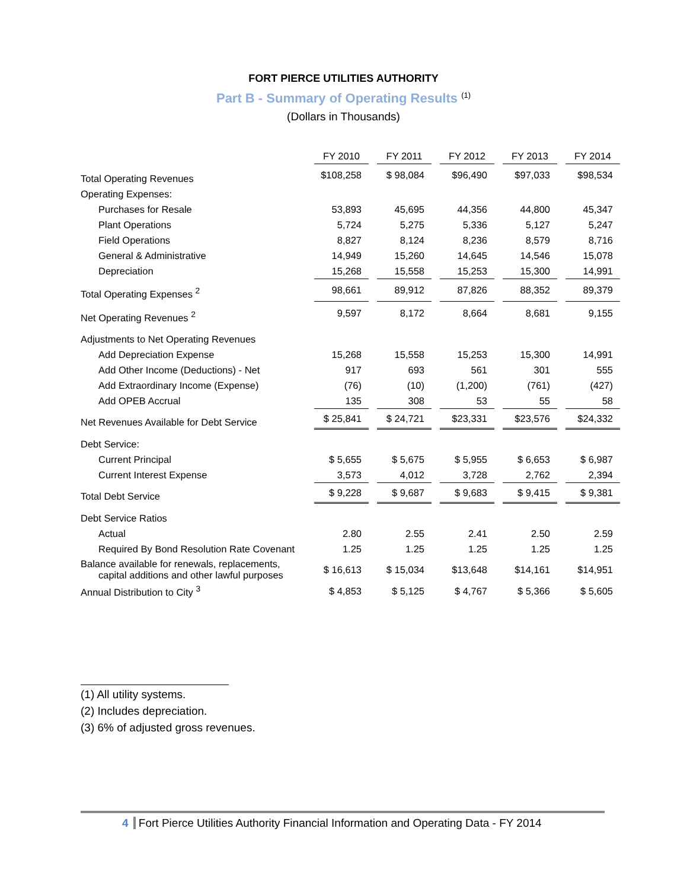FORT PIERCE UTILITIES AUTHORITY
Part B - Summary of Operating Results <sup>(1)</sup>
(Dollars in Thousands)
| | FY 2010 | FY 2011 | FY 2012 | FY 2013 | FY 2014 |
| Total Operating Revenues | $108,258 | $ 98,084 | $96,490 | $97,033 | $98,534 |
| Operating Expenses: | | | | | |
| Purchases for Resale | 53,893 | 45,695 | 44,356 | 44,800 | 45,347 |
| Plant Operations | 5,724 | 5,275 | 5,336 | 5,127 | 5,247 |
| Field Operations | 8,827 | 8,124 | 8,236 | 8,579 | 8,716 |
| General & Administrative | 14,949 | 15,260 | 14,645 | 14,546 | 15,078 |
| Depreciation | 15,268 | 15,558 | 15,253 | 15,300 | 14,991 |
| Total Operating Expenses <sup>2</sup> | 98,661 | 89,912 | 87,826 | 88,352 | 89,379 |
| Net Operating Revenues <sup>2</sup> | 9,597 | 8,172 | 8,664 | 8,681 | 9,155 |
| Adjustments to Net Operating Revenues | | | | | |
| Add Depreciation Expense | 15,268 | 15,558 | 15,253 | 15,300 | 14,991 |
| Add Other Income (Deductions) - Net | 917 | 693 | 561 | 301 | 555 |
| Add Extraordinary Income (Expense) | (76) | (10) | (1,200) | (761) | (427) |
| Add OPEB Accrual | 135 | 308 | 53 | 55 | 58 |
| Net Revenues Available for Debt Service | $ 25,841 | $ 24,721 | $23,331 | $23,576 | $24,332 |
| Debt Service: | | | | | |
| Current Principal | $ 5,655 | $ 5,675 | $ 5,955 | $ 6,653 | $ 6,987 |
| Current Interest Expense | 3,573 | 4,012 | 3,728 | 2,762 | 2,394 |
| Total Debt Service | $ 9,228 | $ 9,687 | $ 9,683 | $ 9,415 | $ 9,381 |
| Debt Service Ratios | | | | | |
| Actual | 2.80 | 2.55 | 2.41 | 2.50 | 2.59 |
| Required By Bond Resolution Rate Covenant | 1.25 | 1.25 | 1.25 | 1.25 | 1.25 |
| Balance available for renewals, replacements, capital additions and other lawful purposes | $ 16,613 | $ 15,034 | $13,648 | $14,161 | $14,951 |
| Annual Distribution to City <sup>3</sup> | $ 4,853 | $ 5,125 | $ 4,767 | $ 5,366 | $ 5,605 |
(1) All utility systems.
(2) Includes depreciation.
(3) 6% of adjusted gross revenues.
4 Fort Pierce Utilities Authority Financial Information and Operating Data - FY 2014